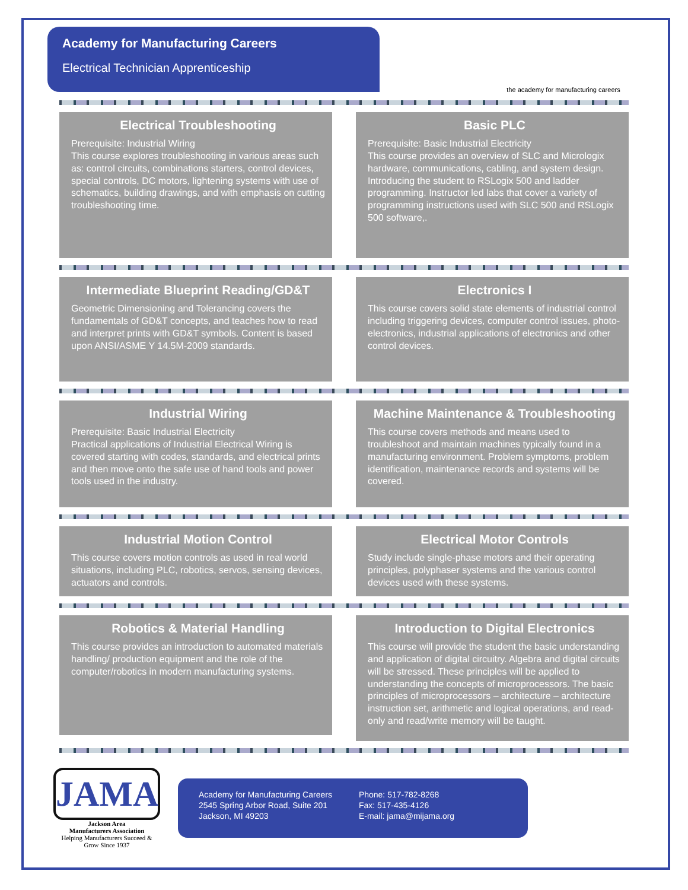Academy for Manufacturing Careers
Electrical Technician Apprenticeship
the academy for manufacturing careers
Electrical Troubleshooting
Prerequisite: Industrial Wiring
This course explores troubleshooting in various areas such as: control circuits, combinations starters, control devices, special controls, DC motors, lightening systems with use of schematics, building drawings, and with emphasis on cutting troubleshooting time.
Basic PLC
Prerequisite: Basic Industrial Electricity
This course provides an overview of SLC and Micrologix hardware, communications, cabling, and system design. Introducing the student to RSLogix 500 and ladder programming. Instructor led labs that cover a variety of programming instructions used with SLC 500 and RSLogix 500 software,.
Intermediate Blueprint Reading/GD&T
Geometric Dimensioning and Tolerancing covers the fundamentals of GD&T concepts, and teaches how to read and interpret prints with GD&T symbols. Content is based upon ANSI/ASME Y 14.5M-2009 standards.
Electronics I
This course covers solid state elements of industrial control including triggering devices, computer control issues, photo-electronics, industrial applications of electronics and other control devices.
Industrial Wiring
Prerequisite: Basic Industrial Electricity
Practical applications of Industrial Electrical Wiring is covered starting with codes, standards, and electrical prints and then move onto the safe use of hand tools and power tools used in the industry.
Machine Maintenance & Troubleshooting
This course covers methods and means used to troubleshoot and maintain machines typically found in a manufacturing environment. Problem symptoms, problem identification, maintenance records and systems will be covered.
Industrial Motion Control
This course covers motion controls as used in real world situations, including PLC, robotics, servos, sensing devices, actuators and controls.
Electrical Motor Controls
Study include single-phase motors and their operating principles, polyphaser systems and the various control devices used with these systems.
Robotics & Material Handling
This course provides an introduction to automated materials handling/ production equipment and the role of the computer/robotics in modern manufacturing systems.
Introduction to Digital Electronics
This course will provide the student the basic understanding and application of digital circuitry. Algebra and digital circuits will be stressed. These principles will be applied to understanding the concepts of microprocessors. The basic principles of microprocessors – architecture – architecture instruction set, arithmetic and logical operations, and read-only and read/write memory will be taught.
JAMA
Jackson Area
Manufacturers Association
Helping Manufacturers Succeed & Grow Since 1937
Academy for Manufacturing Careers
2545 Spring Arbor Road, Suite 201
Jackson, MI 49203
Phone: 517-782-8268
Fax: 517-435-4126
E-mail: jama@mijama.org